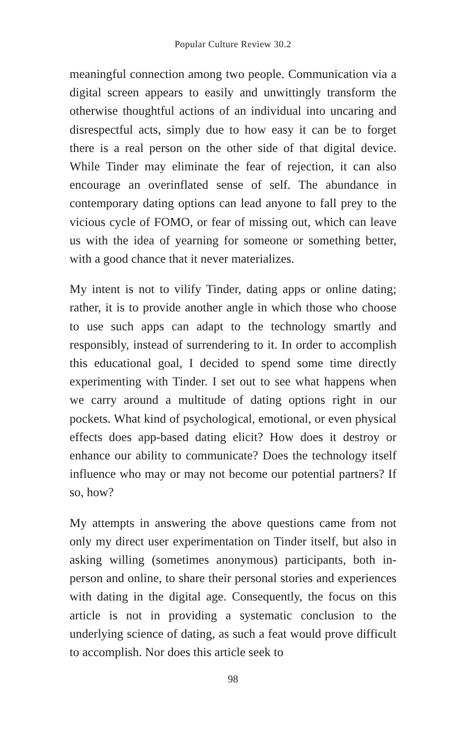Popular Culture Review 30.2
meaningful connection among two people. Communication via a digital screen appears to easily and unwittingly transform the otherwise thoughtful actions of an individual into uncaring and disrespectful acts, simply due to how easy it can be to forget there is a real person on the other side of that digital device. While Tinder may eliminate the fear of rejection, it can also encourage an overinflated sense of self. The abundance in contemporary dating options can lead anyone to fall prey to the vicious cycle of FOMO, or fear of missing out, which can leave us with the idea of yearning for someone or something better, with a good chance that it never materializes.
My intent is not to vilify Tinder, dating apps or online dating; rather, it is to provide another angle in which those who choose to use such apps can adapt to the technology smartly and responsibly, instead of surrendering to it. In order to accomplish this educational goal, I decided to spend some time directly experimenting with Tinder. I set out to see what happens when we carry around a multitude of dating options right in our pockets. What kind of psychological, emotional, or even physical effects does app-based dating elicit? How does it destroy or enhance our ability to communicate? Does the technology itself influence who may or may not become our potential partners? If so, how?
My attempts in answering the above questions came from not only my direct user experimentation on Tinder itself, but also in asking willing (sometimes anonymous) participants, both in-person and online, to share their personal stories and experiences with dating in the digital age. Consequently, the focus on this article is not in providing a systematic conclusion to the underlying science of dating, as such a feat would prove difficult to accomplish. Nor does this article seek to
98